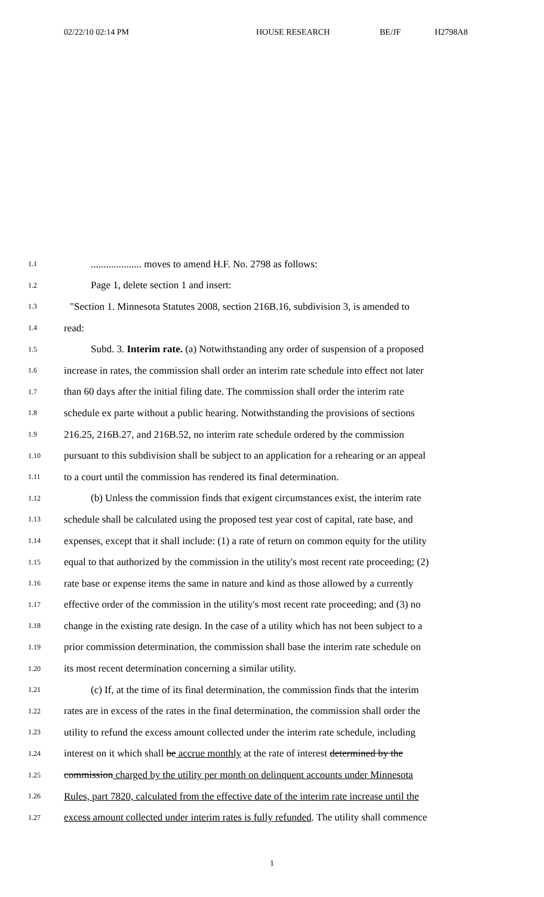02/22/10 02:14 PM HOUSE RESEARCH BE/JF H2798A8
1.1.................... moves to amend H.F. No. 2798 as follows:
1.2 Page 1, delete section 1 and insert:
1.3 "Section 1. Minnesota Statutes 2008, section 216B.16, subdivision 3, is amended to
1.4 read:
1.5 Subd. 3. Interim rate. (a) Notwithstanding any order of suspension of a proposed
1.6 increase in rates, the commission shall order an interim rate schedule into effect not later
1.7 than 60 days after the initial filing date. The commission shall order the interim rate
1.8 schedule ex parte without a public hearing. Notwithstanding the provisions of sections
1.9 216.25, 216B.27, and 216B.52, no interim rate schedule ordered by the commission
1.10 pursuant to this subdivision shall be subject to an application for a rehearing or an appeal
1.11 to a court until the commission has rendered its final determination.
1.12 (b) Unless the commission finds that exigent circumstances exist, the interim rate
1.13 schedule shall be calculated using the proposed test year cost of capital, rate base, and
1.14 expenses, except that it shall include: (1) a rate of return on common equity for the utility
1.15 equal to that authorized by the commission in the utility's most recent rate proceeding; (2)
1.16 rate base or expense items the same in nature and kind as those allowed by a currently
1.17 effective order of the commission in the utility's most recent rate proceeding; and (3) no
1.18 change in the existing rate design. In the case of a utility which has not been subject to a
1.19 prior commission determination, the commission shall base the interim rate schedule on
1.20 its most recent determination concerning a similar utility.
1.21 (c) If, at the time of its final determination, the commission finds that the interim
1.22 rates are in excess of the rates in the final determination, the commission shall order the
1.23 utility to refund the excess amount collected under the interim rate schedule, including
1.24 interest on it which shall be accrue monthly at the rate of interest determined by the
1.25 commission charged by the utility per month on delinquent accounts under Minnesota
1.26 Rules, part 7820, calculated from the effective date of the interim rate increase until the
1.27 excess amount collected under interim rates is fully refunded. The utility shall commence
1